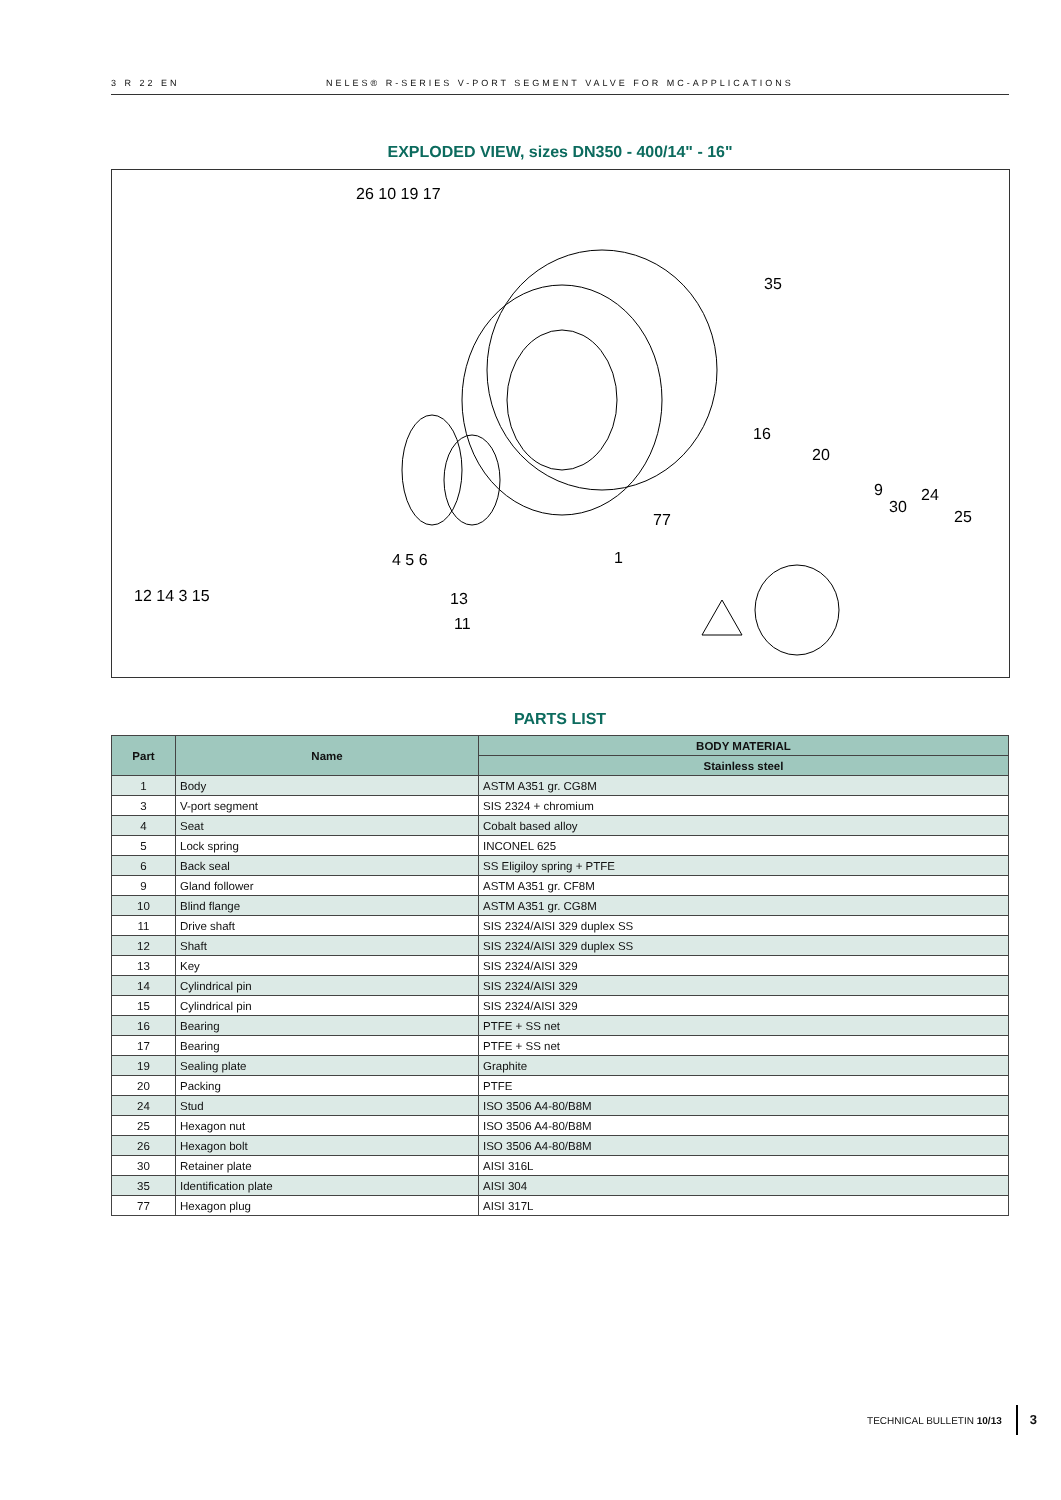3 R 22 EN NELES® R-SERIES V-PORT SEGMENT VALVE FOR MC-APPLICATIONS
EXPLODED VIEW, sizes DN350 - 400/14" - 16"
26 10 19 17
35
16
20
9
30
24
25
77
1
4 5 6
12 14 3 15
13
11
PARTS LIST
| Part | Name | BODY MATERIAL |
| --- | --- | --- |
| | | Stainless steel |
| 1 | Body | ASTM A351 gr. CG8M |
| 3 | V-port segment | SIS 2324 + chromium |
| 4 | Seat | Cobalt based alloy |
| 5 | Lock spring | INCONEL 625 |
| 6 | Back seal | SS Eligiloy spring + PTFE |
| 9 | Gland follower | ASTM A351 gr. CF8M |
| 10 | Blind flange | ASTM A351 gr. CG8M |
| 11 | Drive shaft | SIS 2324/AISI 329 duplex SS |
| 12 | Shaft | SIS 2324/AISI 329 duplex SS |
| 13 | Key | SIS 2324/AISI 329 |
| 14 | Cylindrical pin | SIS 2324/AISI 329 |
| 15 | Cylindrical pin | SIS 2324/AISI 329 |
| 16 | Bearing | PTFE + SS net |
| 17 | Bearing | PTFE + SS net |
| 19 | Sealing plate | Graphite |
| 20 | Packing | PTFE |
| 24 | Stud | ISO 3506 A4-80/B8M |
| 25 | Hexagon nut | ISO 3506 A4-80/B8M |
| 26 | Hexagon bolt | ISO 3506 A4-80/B8M |
| 30 | Retainer plate | AISI 316L |
| 35 | Identification plate | AISI 304 |
| 77 | Hexagon plug | AISI 317L |
TECHNICAL BULLETIN 10/13 3